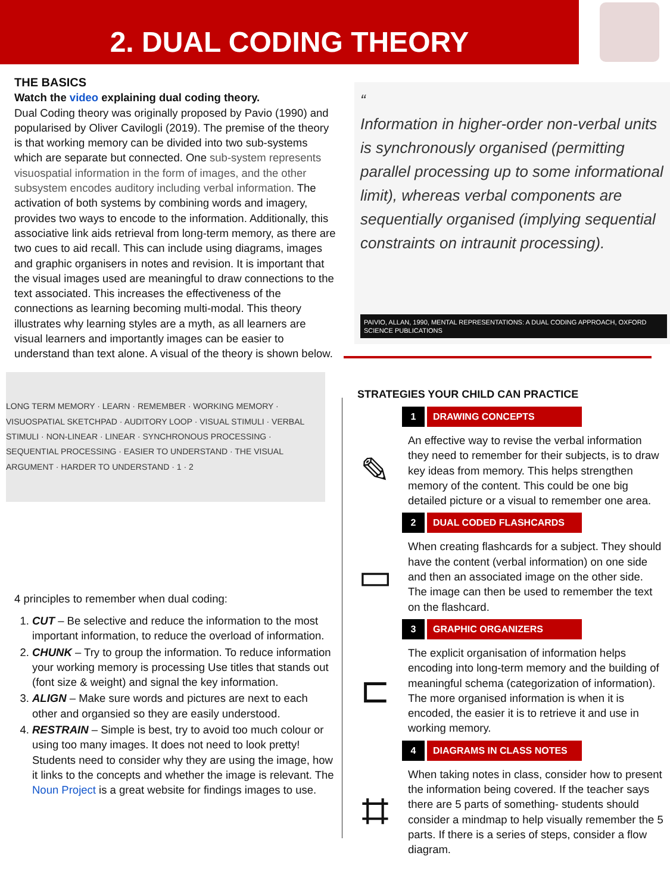2. DUAL CODING THEORY
THE BASICS
Watch the video explaining dual coding theory.
Dual Coding theory was originally proposed by Pavio (1990) and popularised by Oliver Cavilogli (2019). The premise of the theory is that working memory can be divided into two sub-systems which are separate but connected. One sub-system represents visuospatial information in the form of images, and the other subsystem encodes auditory including verbal information. The activation of both systems by combining words and imagery, provides two ways to encode to the information. Additionally, this associative link aids retrieval from long-term memory, as there are two cues to aid recall. This can include using diagrams, images and graphic organisers in notes and revision. It is important that the visual images used are meaningful to draw connections to the text associated. This increases the effectiveness of the connections as learning becoming multi-modal. This theory illustrates why learning styles are a myth, as all learners are visual learners and importantly images can be easier to understand than text alone. A visual of the theory is shown below.
LONG TERM MEMORY · LEARN · REMEMBER · WORKING MEMORY · VISUOSPATIAL SKETCHPAD · AUDITORY LOOP · VISUAL STIMULI · VERBAL STIMULI · NON-LINEAR · LINEAR · SYNCHRONOUS PROCESSING · SEQUENTIAL PROCESSING · EASIER TO UNDERSTAND · THE VISUAL ARGUMENT · HARDER TO UNDERSTAND · 1 · 2
4 principles to remember when dual coding:
1. CUT – Be selective and reduce the information to the most important information, to reduce the overload of information.
2. CHUNK – Try to group the information. To reduce information your working memory is processing Use titles that stands out (font size & weight) and signal the key information.
3. ALIGN – Make sure words and pictures are next to each other and organsied so they are easily understood.
4. RESTRAIN – Simple is best, try to avoid too much colour or using too many images. It does not need to look pretty! Students need to consider why they are using the image, how it links to the concepts and whether the image is relevant. The Noun Project is a great website for findings images to use.
“
Information in higher-order non-verbal units is synchronously organised (permitting parallel processing up to some informational limit), whereas verbal components are sequentially organised (implying sequential constraints on intraunit processing).
PAIVIO, ALLAN, 1990, MENTAL REPRESENTATIONS: A DUAL CODING APPROACH, OXFORD SCIENCE PUBLICATIONS
STRATEGIES YOUR CHILD CAN PRACTICE
1 DRAWING CONCEPTS
✎
An effective way to revise the verbal information they need to remember for their subjects, is to draw key ideas from memory. This helps strengthen memory of the content. This could be one big detailed picture or a visual to remember one area.
2 DUAL CODED FLASHCARDS
▭
When creating flashcards for a subject. They should have the content (verbal information) on one side and then an associated image on the other side. The image can then be used to remember the text on the flashcard.
3 GRAPHIC ORGANIZERS
⊏
The explicit organisation of information helps encoding into long-term memory and the building of meaningful schema (categorization of information). The more organised information is when it is encoded, the easier it is to retrieve it and use in working memory.
4 DIAGRAMS IN CLASS NOTES
⌗
When taking notes in class, consider how to present the information being covered. If the teacher says there are 5 parts of something- students should consider a mindmap to help visually remember the 5 parts. If there is a series of steps, consider a flow diagram.